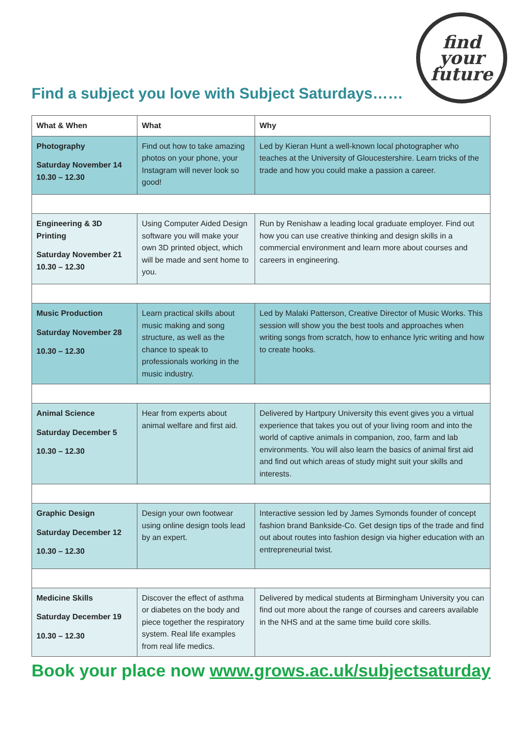Find a subject you love with Subject Saturdays……
find
your
future
| What & When | What | Why |
| --- | --- | --- |
| Photography Saturday November 14 10.30 – 12.30 | Find out how to take amazing photos on your phone, your Instagram will never look so good! | Led by Kieran Hunt a well-known local photographer who teaches at the University of Gloucestershire. Learn tricks of the trade and how you could make a passion a career. |
| Engineering & 3D Printing Saturday November 21 10.30 – 12.30 | Using Computer Aided Design software you will make your own 3D printed object, which will be made and sent home to you. | Run by Renishaw a leading local graduate employer. Find out how you can use creative thinking and design skills in a commercial environment and learn more about courses and careers in engineering. |
| Music Production Saturday November 28 10.30 – 12.30 | Learn practical skills about music making and song structure, as well as the chance to speak to professionals working in the music industry. | Led by Malaki Patterson, Creative Director of Music Works. This session will show you the best tools and approaches when writing songs from scratch, how to enhance lyric writing and how to create hooks. |
| Animal Science Saturday December 5 10.30 – 12.30 | Hear from experts about animal welfare and first aid. | Delivered by Hartpury University this event gives you a virtual experience that takes you out of your living room and into the world of captive animals in companion, zoo, farm and lab environments. You will also learn the basics of animal first aid and find out which areas of study might suit your skills and interests. |
| Graphic Design Saturday December 12 10.30 – 12.30 | Design your own footwear using online design tools lead by an expert. | Interactive session led by James Symonds founder of concept fashion brand Bankside-Co. Get design tips of the trade and find out about routes into fashion design via higher education with an entrepreneurial twist. |
| Medicine Skills Saturday December 19 10.30 – 12.30 | Discover the effect of asthma or diabetes on the body and piece together the respiratory system. Real life examples from real life medics. | Delivered by medical students at Birmingham University you can find out more about the range of courses and careers available in the NHS and at the same time build core skills. |
Book your place now www.grows.ac.uk/subjectsaturday